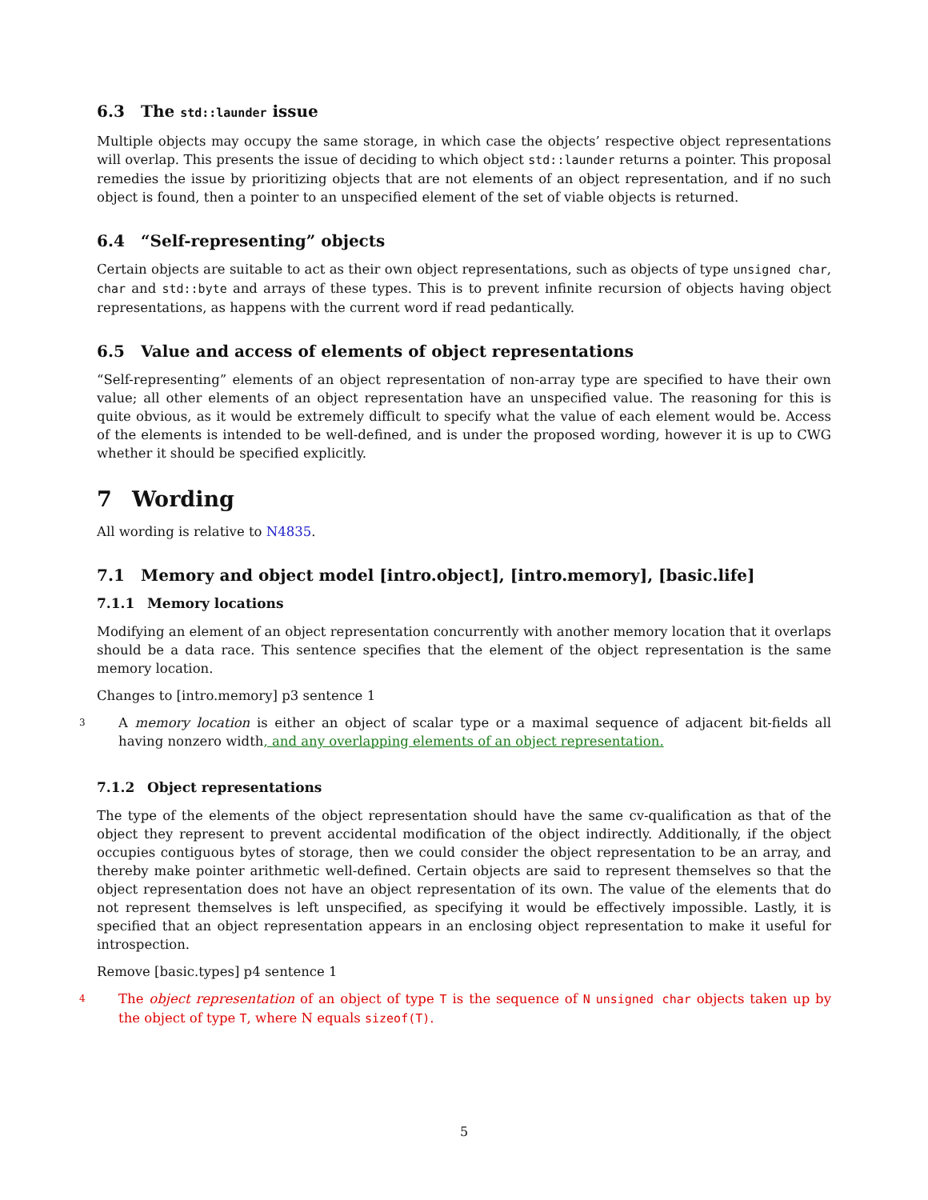6.3 The std::launder issue
Multiple objects may occupy the same storage, in which case the objects’ respective object representations will overlap. This presents the issue of deciding to which object std::launder returns a pointer. This proposal remedies the issue by prioritizing objects that are not elements of an object representation, and if no such object is found, then a pointer to an unspecified element of the set of viable objects is returned.
6.4 “Self-representing” objects
Certain objects are suitable to act as their own object representations, such as objects of type unsigned char, char and std::byte and arrays of these types. This is to prevent infinite recursion of objects having object representations, as happens with the current word if read pedantically.
6.5 Value and access of elements of object representations
“Self-representing” elements of an object representation of non-array type are specified to have their own value; all other elements of an object representation have an unspecified value. The reasoning for this is quite obvious, as it would be extremely difficult to specify what the value of each element would be. Access of the elements is intended to be well-defined, and is under the proposed wording, however it is up to CWG whether it should be specified explicitly.
7 Wording
All wording is relative to N4835.
7.1 Memory and object model [intro.object], [intro.memory], [basic.life]
7.1.1 Memory locations
Modifying an element of an object representation concurrently with another memory location that it overlaps should be a data race. This sentence specifies that the element of the object representation is the same memory location.
Changes to [intro.memory] p3 sentence 1
3
A memory location is either an object of scalar type or a maximal sequence of adjacent bit-fields all having nonzero width, and any overlapping elements of an object representation.
7.1.2 Object representations
The type of the elements of the object representation should have the same cv-qualification as that of the object they represent to prevent accidental modification of the object indirectly. Additionally, if the object occupies contiguous bytes of storage, then we could consider the object representation to be an array, and thereby make pointer arithmetic well-defined. Certain objects are said to represent themselves so that the object representation does not have an object representation of its own. The value of the elements that do not represent themselves is left unspecified, as specifying it would be effectively impossible. Lastly, it is specified that an object representation appears in an enclosing object representation to make it useful for introspection.
Remove [basic.types] p4 sentence 1
4
The object representation of an object of type T is the sequence of N unsigned char objects taken up by the object of type T, where N equals sizeof(T).
5